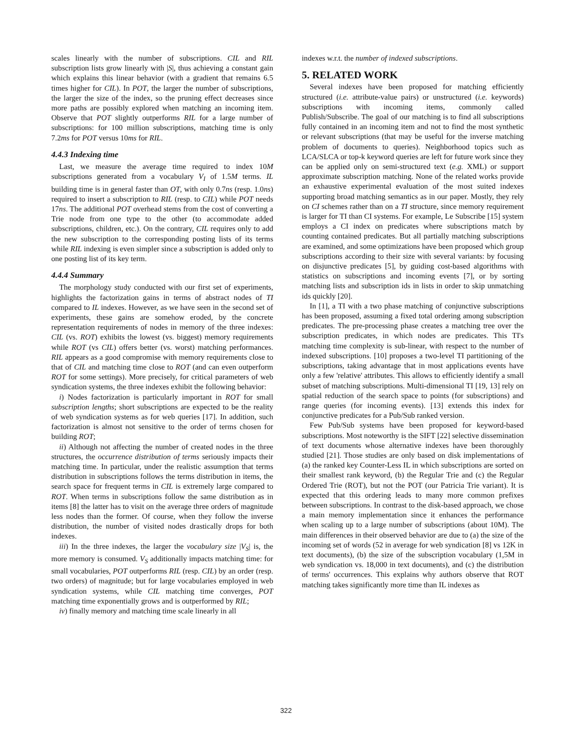scales linearly with the number of subscriptions. CIL and RIL subscription lists grow linearly with |S|, thus achieving a constant gain which explains this linear behavior (with a gradient that remains 6.5 times higher for CIL). In POT, the larger the number of subscriptions, the larger the size of the index, so the pruning effect decreases since more paths are possibly explored when matching an incoming item. Observe that POT slightly outperforms RIL for a large number of subscriptions: for 100 million subscriptions, matching time is only 7.2ms for POT versus 10ms for RIL.
4.4.3 Indexing time
Last, we measure the average time required to index 10M subscriptions generated from a vocabulary V<sub>I</sub> of 1.5M terms. IL building time is in general faster than OT, with only 0.7ns (resp. 1.0ns) required to insert a subscription to RIL (resp. to CIL) while POT needs 17ns. The additional POT overhead stems from the cost of converting a Trie node from one type to the other (to accommodate added subscriptions, children, etc.). On the contrary, CIL requires only to add the new subscription to the corresponding posting lists of its terms while RIL indexing is even simpler since a subscription is added only to one posting list of its key term.
4.4.4 Summary
The morphology study conducted with our first set of experiments, highlights the factorization gains in terms of abstract nodes of TI compared to IL indexes. However, as we have seen in the second set of experiments, these gains are somehow eroded, by the concrete representation requirements of nodes in memory of the three indexes: CIL (vs. ROT) exhibits the lowest (vs. biggest) memory requirements while ROT (vs CIL) offers better (vs. worst) matching performances. RIL appears as a good compromise with memory requirements close to that of CIL and matching time close to ROT (and can even outperform ROT for some settings). More precisely, for critical parameters of web syndication systems, the three indexes exhibit the following behavior:
i) Nodes factorization is particularly important in ROT for small subscription lengths; short subscriptions are expected to be the reality of web syndication systems as for web queries [17]. In addition, such factorization is almost not sensitive to the order of terms chosen for building ROT;
ii) Although not affecting the number of created nodes in the three structures, the occurrence distribution of terms seriously impacts their matching time. In particular, under the realistic assumption that terms distribution in subscriptions follows the terms distribution in items, the search space for frequent terms in CIL is extremely large compared to ROT. When terms in subscriptions follow the same distribution as in items [8] the latter has to visit on the average three orders of magnitude less nodes than the former. Of course, when they follow the inverse distribution, the number of visited nodes drastically drops for both indexes.
iii) In the three indexes, the larger the vocabulary size |V<sub>S</sub>| is, the more memory is consumed. V<sub>S</sub> additionally impacts matching time: for small vocabularies, POT outperforms RIL (resp. CIL) by an order (resp. two orders) of magnitude; but for large vocabularies employed in web syndication systems, while CIL matching time converges, POT matching time exponentially grows and is outperformed by RIL;
iv) finally memory and matching time scale linearly in all
indexes w.r.t. the number of indexed subscriptions.
5. RELATED WORK
Several indexes have been proposed for matching efficiently structured (i.e. attribute-value pairs) or unstructured (i.e. keywords) subscriptions with incoming items, commonly called Publish/Subscribe. The goal of our matching is to find all subscriptions fully contained in an incoming item and not to find the most synthetic or relevant subscriptions (that may be useful for the inverse matching problem of documents to queries). Neighborhood topics such as LCA/SLCA or top-k keyword queries are left for future work since they can be applied only on semi-structured text (e.g. XML) or support approximate subscription matching. None of the related works provide an exhaustive experimental evaluation of the most suited indexes supporting broad matching semantics as in our paper. Mostly, they rely on CI schemes rather than on a TI structure, since memory requirement is larger for TI than CI systems. For example, Le Subscribe [15] system employs a CI index on predicates where subscriptions match by counting contained predicates. But all partially matching subscriptions are examined, and some optimizations have been proposed which group subscriptions according to their size with several variants: by focusing on disjunctive predicates [5], by guiding cost-based algorithms with statistics on subscriptions and incoming events [7], or by sorting matching lists and subscription ids in lists in order to skip unmatching ids quickly [20].
In [1], a TI with a two phase matching of conjunctive subscriptions has been proposed, assuming a fixed total ordering among subscription predicates. The pre-processing phase creates a matching tree over the subscription predicates, in which nodes are predicates. This TI's matching time complexity is sub-linear, with respect to the number of indexed subscriptions. [10] proposes a two-level TI partitioning of the subscriptions, taking advantage that in most applications events have only a few 'relative' attributes. This allows to efficiently identify a small subset of matching subscriptions. Multi-dimensional TI [19, 13] rely on spatial reduction of the search space to points (for subscriptions) and range queries (for incoming events). [13] extends this index for conjunctive predicates for a Pub/Sub ranked version.
Few Pub/Sub systems have been proposed for keyword-based subscriptions. Most noteworthy is the SIFT [22] selective dissemination of text documents whose alternative indexes have been thoroughly studied [21]. Those studies are only based on disk implementations of (a) the ranked key Counter-Less IL in which subscriptions are sorted on their smallest rank keyword, (b) the Regular Trie and (c) the Regular Ordered Trie (ROT), but not the POT (our Patricia Trie variant). It is expected that this ordering leads to many more common prefixes between subscriptions. In contrast to the disk-based approach, we chose a main memory implementation since it enhances the performance when scaling up to a large number of subscriptions (about 10M). The main differences in their observed behavior are due to (a) the size of the incoming set of words (52 in average for web syndication [8] vs 12K in text documents), (b) the size of the subscription vocabulary (1,5M in web syndication vs. 18,000 in text documents), and (c) the distribution of terms' occurrences. This explains why authors observe that ROT matching takes significantly more time than IL indexes as
322